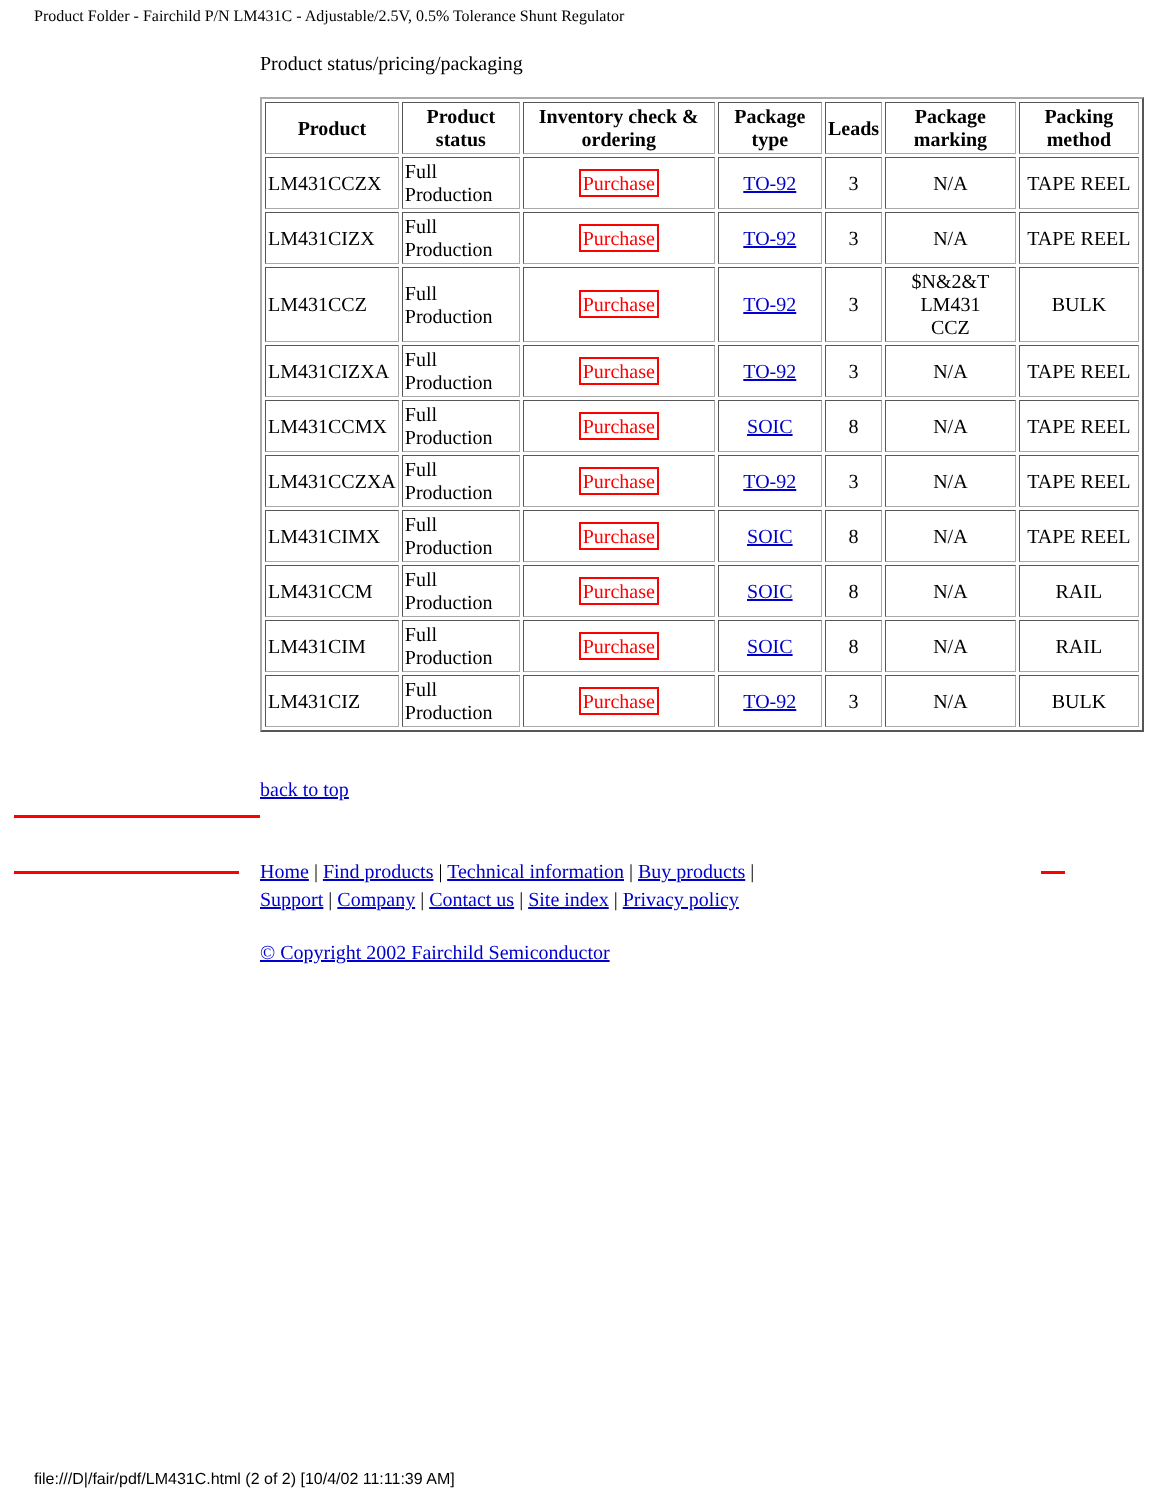Product Folder - Fairchild P/N LM431C - Adjustable/2.5V, 0.5% Tolerance Shunt Regulator
Product status/pricing/packaging
| Product | Product status | Inventory check & ordering | Package type | Leads | Package marking | Packing method |
| --- | --- | --- | --- | --- | --- | --- |
| LM431CCZX | Full Production | Purchase | TO-92 | 3 | N/A | TAPE REEL |
| LM431CIZX | Full Production | Purchase | TO-92 | 3 | N/A | TAPE REEL |
| LM431CCZ | Full Production | Purchase | TO-92 | 3 | $N&2&T LM431 CCZ | BULK |
| LM431CIZXA | Full Production | Purchase | TO-92 | 3 | N/A | TAPE REEL |
| LM431CCMX | Full Production | Purchase | SOIC | 8 | N/A | TAPE REEL |
| LM431CCZXA | Full Production | Purchase | TO-92 | 3 | N/A | TAPE REEL |
| LM431CIMX | Full Production | Purchase | SOIC | 8 | N/A | TAPE REEL |
| LM431CCM | Full Production | Purchase | SOIC | 8 | N/A | RAIL |
| LM431CIM | Full Production | Purchase | SOIC | 8 | N/A | RAIL |
| LM431CIZ | Full Production | Purchase | TO-92 | 3 | N/A | BULK |
back to top
Home | Find products | Technical information | Buy products |
Support | Company | Contact us | Site index | Privacy policy
© Copyright 2002 Fairchild Semiconductor
file:///D|/fair/pdf/LM431C.html (2 of 2) [10/4/02 11:11:39 AM]